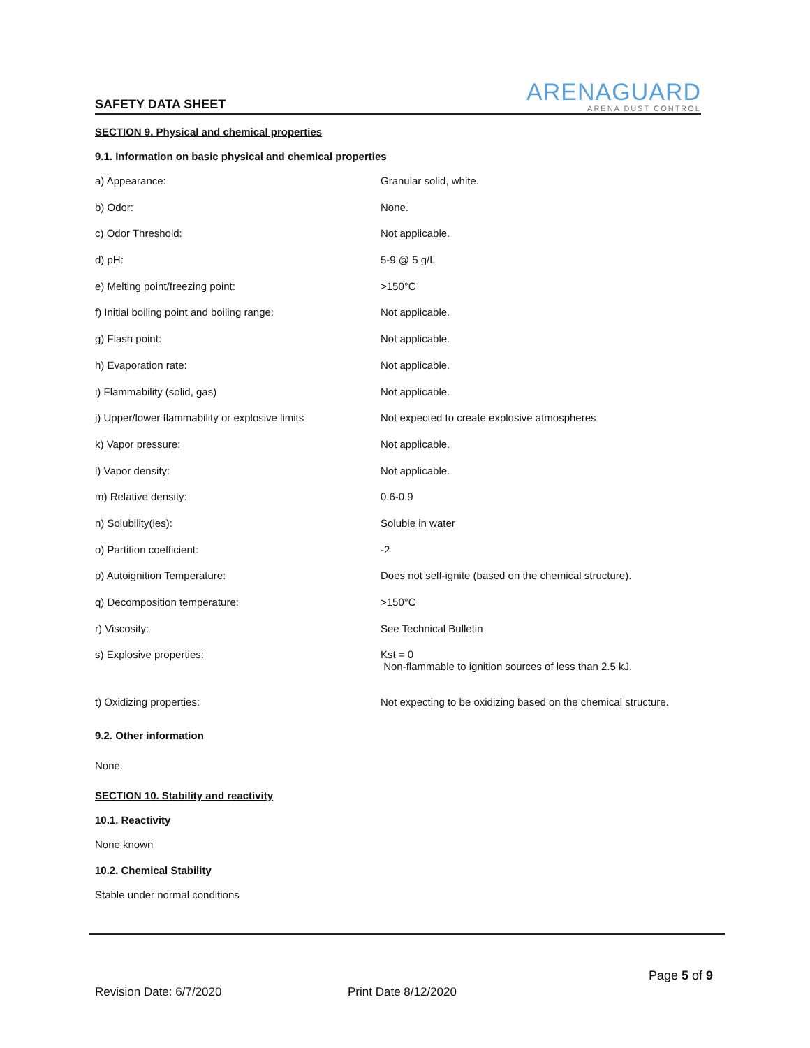SAFETY DATA SHEET
ARENAGUARD
ARENA DUST CONTROL
SECTION 9. Physical and chemical properties
9.1. Information on basic physical and chemical properties
| a) Appearance: | Granular solid, white. |
| b) Odor: | None. |
| c) Odor Threshold: | Not applicable. |
| d) pH: | 5-9 @ 5 g/L |
| e) Melting point/freezing point: | >150°C |
| f) Initial boiling point and boiling range: | Not applicable. |
| g) Flash point: | Not applicable. |
| h) Evaporation rate: | Not applicable. |
| i) Flammability (solid, gas) | Not applicable. |
| j) Upper/lower flammability or explosive limits | Not expected to create explosive atmospheres |
| k) Vapor pressure: | Not applicable. |
| l) Vapor density: | Not applicable. |
| m) Relative density: | 0.6-0.9 |
| n) Solubility(ies): | Soluble in water |
| o) Partition coefficient: | -2 |
| p) Autoignition Temperature: | Does not self-ignite (based on the chemical structure). |
| q) Decomposition temperature: | >150°C |
| r) Viscosity: | See Technical Bulletin |
| s) Explosive properties: | Kst = 0 Non-flammable to ignition sources of less than 2.5 kJ. |
| t) Oxidizing properties: | Not expecting to be oxidizing based on the chemical structure. |
9.2. Other information
None.
SECTION 10. Stability and reactivity
10.1. Reactivity
None known
10.2. Chemical Stability
Stable under normal conditions
Page 5 of 9
Revision Date: 6/7/2020 Print Date 8/12/2020